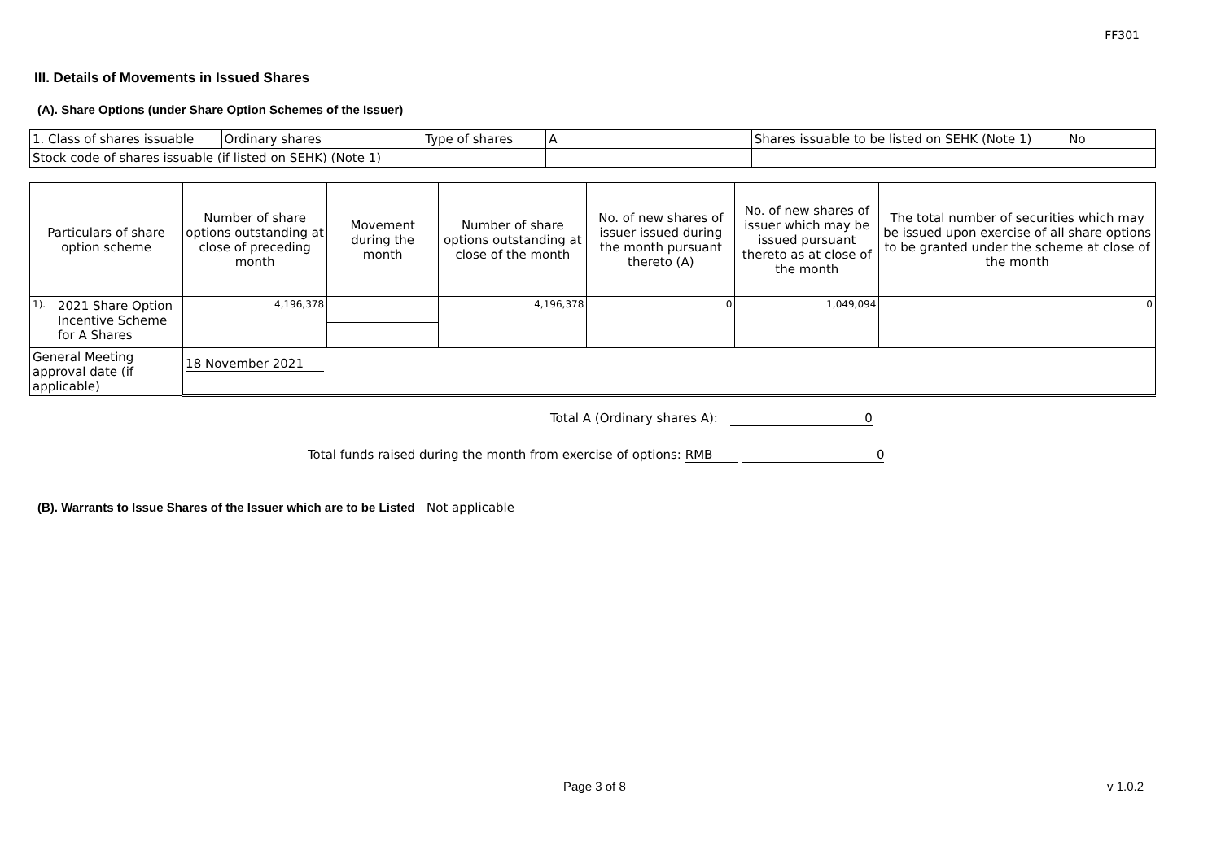FF301
III. Details of Movements in Issued Shares
(A). Share Options (under Share Option Schemes of the Issuer)
| 1. Class of shares issuable | Ordinary shares | Type of shares | A | | Shares issuable to be listed on SEHK (Note 1) | No | |
| Stock code of shares issuable (if listed on SEHK) (Note 1) | | | | | | | |
| Particulars of share option scheme | | Number of share options outstanding at close of preceding month | Movement during the month | | Number of share options outstanding at close of the month | No. of new shares of issuer issued during the month pursuant thereto (A) | No. of new shares of issuer which may be issued pursuant thereto as at close of the month | The total number of securities which may be issued upon exercise of all share options to be granted under the scheme at close of the month |
| 1). | 2021 Share Option Incentive Scheme for A Shares | 4,196,378 | | | 4,196,378 | 0 | 1,049,094 | 0 |
| General Meeting approval date (if applicable) | | 18 November 2021 | | | | | | |
Total A (Ordinary shares A): 0
Total funds raised during the month from exercise of options: RMB 0
(B). Warrants to Issue Shares of the Issuer which are to be Listed Not applicable
Page 3 of 8 v 1.0.2